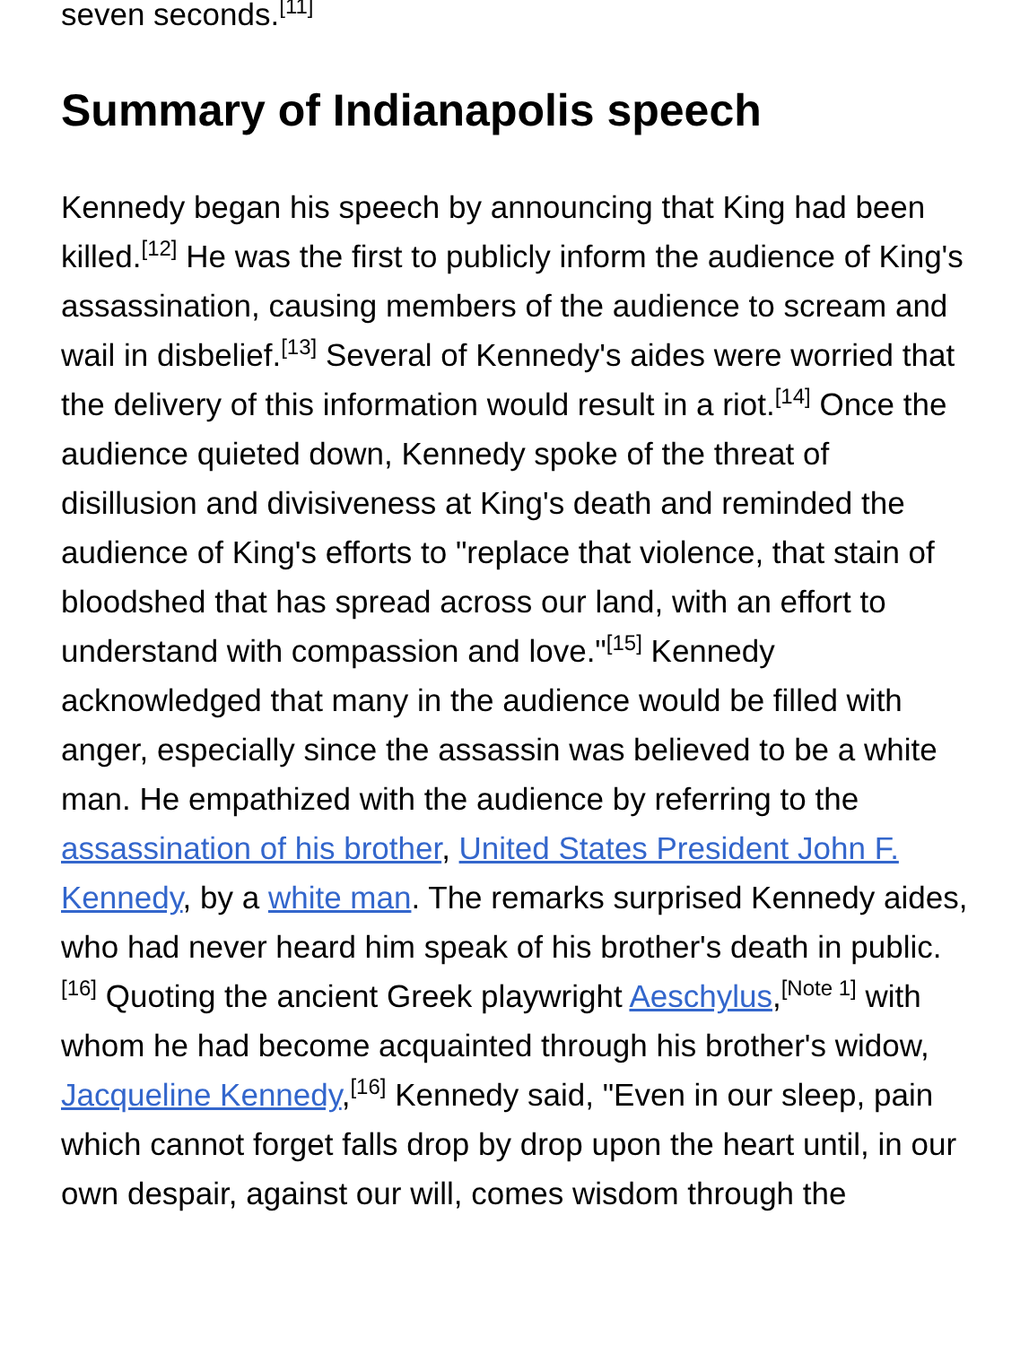seven seconds.<sup>[11]</sup>
Summary of Indianapolis speech
Kennedy began his speech by announcing that King had been killed.<sup>[12]</sup> He was the first to publicly inform the audience of King's assassination, causing members of the audience to scream and wail in disbelief.<sup>[13]</sup> Several of Kennedy's aides were worried that the delivery of this information would result in a riot.<sup>[14]</sup> Once the audience quieted down, Kennedy spoke of the threat of disillusion and divisiveness at King's death and reminded the audience of King's efforts to "replace that violence, that stain of bloodshed that has spread across our land, with an effort to understand with compassion and love."<sup>[15]</sup> Kennedy acknowledged that many in the audience would be filled with anger, especially since the assassin was believed to be a white man. He empathized with the audience by referring to the assassination of his brother, United States President John F. Kennedy, by a white man. The remarks surprised Kennedy aides, who had never heard him speak of his brother's death in public.<sup>[16]</sup> Quoting the ancient Greek playwright Aeschylus,<sup>[Note 1]</sup> with whom he had become acquainted through his brother's widow, Jacqueline Kennedy,<sup>[16]</sup> Kennedy said, "Even in our sleep, pain which cannot forget falls drop by drop upon the heart until, in our own despair, against our will, comes wisdom through the